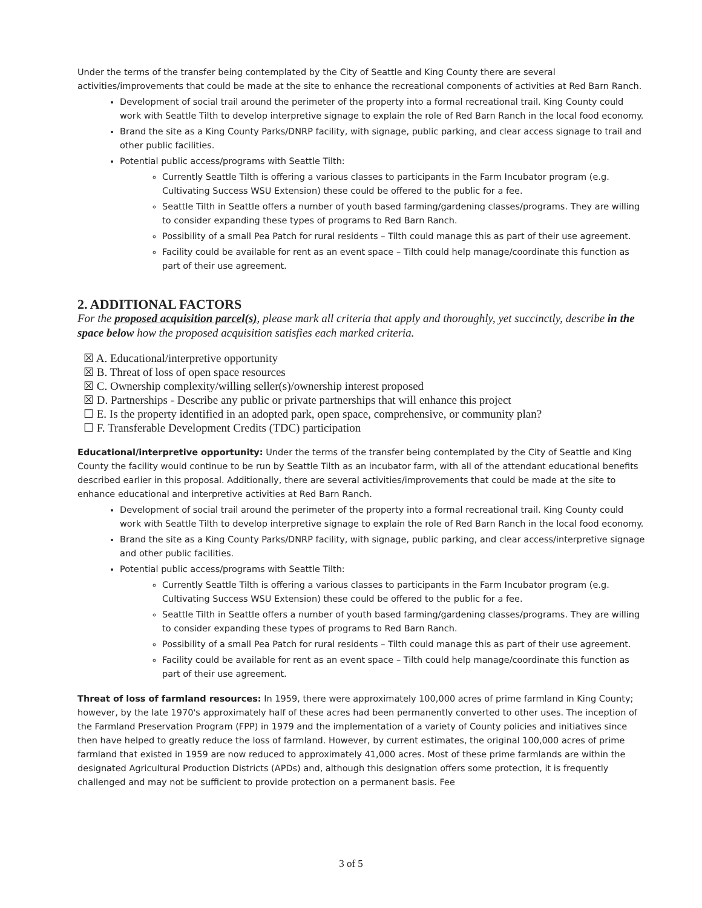Under the terms of the transfer being contemplated by the City of Seattle and King County there are several activities/improvements that could be made at the site to enhance the recreational components of activities at Red Barn Ranch.
Development of social trail around the perimeter of the property into a formal recreational trail. King County could work with Seattle Tilth to develop interpretive signage to explain the role of Red Barn Ranch in the local food economy.
Brand the site as a King County Parks/DNRP facility, with signage, public parking, and clear access signage to trail and other public facilities.
Potential public access/programs with Seattle Tilth:
Currently Seattle Tilth is offering a various classes to participants in the Farm Incubator program (e.g. Cultivating Success WSU Extension) these could be offered to the public for a fee.
Seattle Tilth in Seattle offers a number of youth based farming/gardening classes/programs. They are willing to consider expanding these types of programs to Red Barn Ranch.
Possibility of a small Pea Patch for rural residents – Tilth could manage this as part of their use agreement.
Facility could be available for rent as an event space – Tilth could help manage/coordinate this function as part of their use agreement.
2. ADDITIONAL FACTORS
For the proposed acquisition parcel(s), please mark all criteria that apply and thoroughly, yet succinctly, describe in the space below how the proposed acquisition satisfies each marked criteria.
☒ A. Educational/interpretive opportunity
☒ B. Threat of loss of open space resources
☒ C. Ownership complexity/willing seller(s)/ownership interest proposed
☒ D. Partnerships - Describe any public or private partnerships that will enhance this project
☐ E. Is the property identified in an adopted park, open space, comprehensive, or community plan?
☐ F. Transferable Development Credits (TDC) participation
Educational/interpretive opportunity: Under the terms of the transfer being contemplated by the City of Seattle and King County the facility would continue to be run by Seattle Tilth as an incubator farm, with all of the attendant educational benefits described earlier in this proposal. Additionally, there are several activities/improvements that could be made at the site to enhance educational and interpretive activities at Red Barn Ranch.
Development of social trail around the perimeter of the property into a formal recreational trail. King County could work with Seattle Tilth to develop interpretive signage to explain the role of Red Barn Ranch in the local food economy.
Brand the site as a King County Parks/DNRP facility, with signage, public parking, and clear access/interpretive signage and other public facilities.
Potential public access/programs with Seattle Tilth:
Currently Seattle Tilth is offering a various classes to participants in the Farm Incubator program (e.g. Cultivating Success WSU Extension) these could be offered to the public for a fee.
Seattle Tilth in Seattle offers a number of youth based farming/gardening classes/programs. They are willing to consider expanding these types of programs to Red Barn Ranch.
Possibility of a small Pea Patch for rural residents – Tilth could manage this as part of their use agreement.
Facility could be available for rent as an event space – Tilth could help manage/coordinate this function as part of their use agreement.
Threat of loss of farmland resources: In 1959, there were approximately 100,000 acres of prime farmland in King County; however, by the late 1970's approximately half of these acres had been permanently converted to other uses. The inception of the Farmland Preservation Program (FPP) in 1979 and the implementation of a variety of County policies and initiatives since then have helped to greatly reduce the loss of farmland. However, by current estimates, the original 100,000 acres of prime farmland that existed in 1959 are now reduced to approximately 41,000 acres. Most of these prime farmlands are within the designated Agricultural Production Districts (APDs) and, although this designation offers some protection, it is frequently challenged and may not be sufficient to provide protection on a permanent basis. Fee
3 of 5